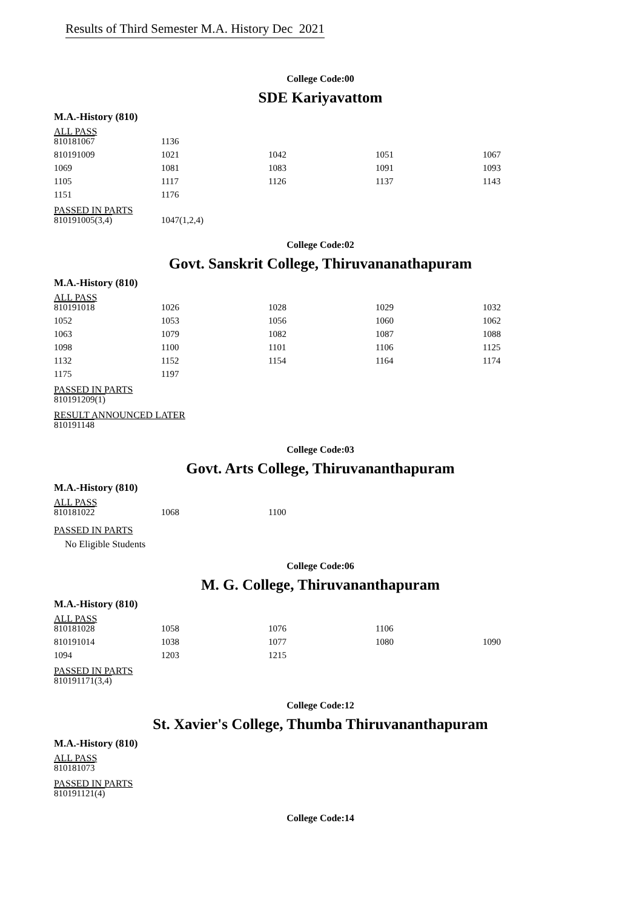Results of Third Semester M.A. History Dec 2021
College Code:00
SDE Kariyavattom
M.A.-History (810)
ALL PASS
| 810181067 | 1136 | | | |
| 810191009 | 1021 | 1042 | 1051 | 1067 |
| 1069 | 1081 | 1083 | 1091 | 1093 |
| 1105 | 1117 | 1126 | 1137 | 1143 |
| 1151 | 1176 | | | |
PASSED IN PARTS
| 810191005(3,4) | 1047(1,2,4) |
College Code:02
Govt. Sanskrit College, Thiruvananathapuram
M.A.-History (810)
ALL PASS
| 810191018 | 1026 | 1028 | 1029 | 1032 |
| 1052 | 1053 | 1056 | 1060 | 1062 |
| 1063 | 1079 | 1082 | 1087 | 1088 |
| 1098 | 1100 | 1101 | 1106 | 1125 |
| 1132 | 1152 | 1154 | 1164 | 1174 |
| 1175 | 1197 | | | |
PASSED IN PARTS
| 810191209(1) |
RESULT ANNOUNCED LATER
| 810191148 |
College Code:03
Govt. Arts College, Thiruvananthapuram
M.A.-History (810)
ALL PASS
| 810181022 | 1068 | 1100 |
PASSED IN PARTS
No Eligible Students
College Code:06
M. G. College, Thiruvananthapuram
M.A.-History (810)
ALL PASS
| 810181028 | 1058 | 1076 | 1106 | |
| 810191014 | 1038 | 1077 | 1080 | 1090 |
| 1094 | 1203 | 1215 | | |
PASSED IN PARTS
| 810191171(3,4) |
College Code:12
St. Xavier's College, Thumba Thiruvananthapuram
M.A.-History (810)
ALL PASS
| 810181073 |
PASSED IN PARTS
| 810191121(4) |
College Code:14